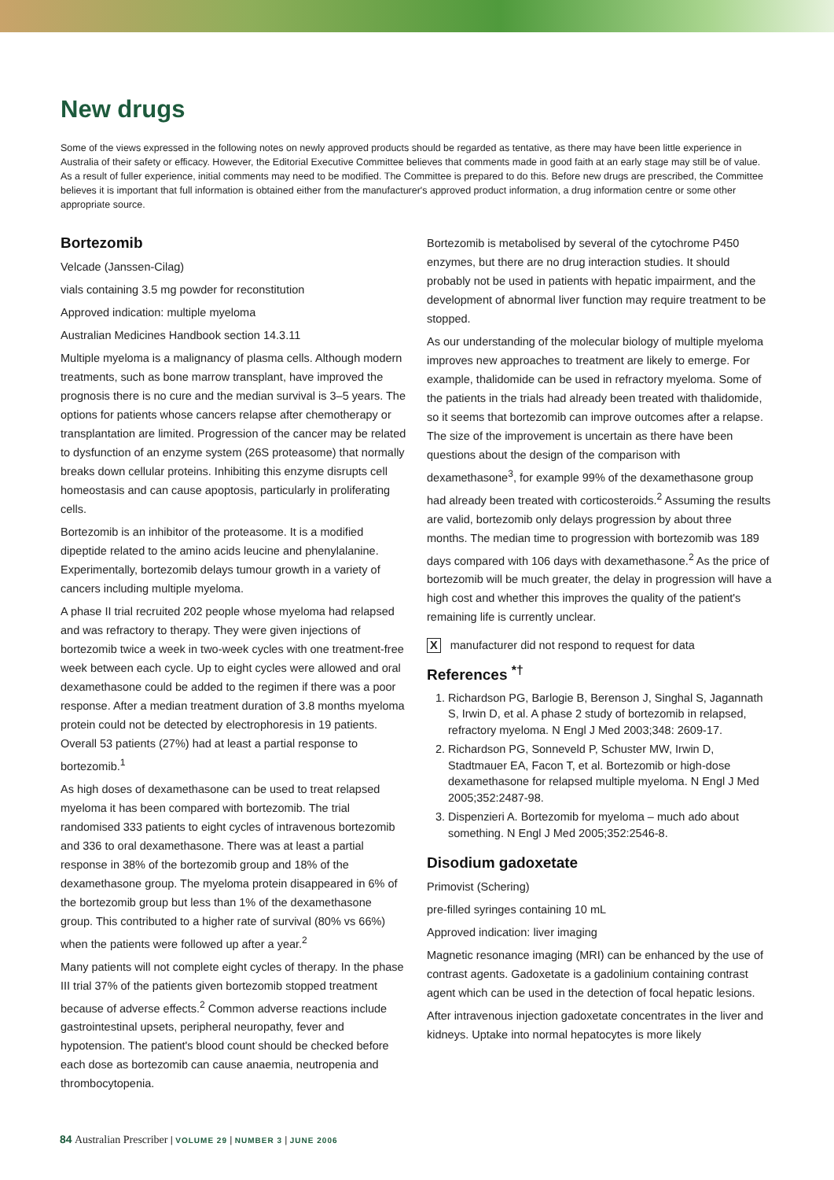New drugs
Some of the views expressed in the following notes on newly approved products should be regarded as tentative, as there may have been little experience in Australia of their safety or efficacy. However, the Editorial Executive Committee believes that comments made in good faith at an early stage may still be of value. As a result of fuller experience, initial comments may need to be modified. The Committee is prepared to do this. Before new drugs are prescribed, the Committee believes it is important that full information is obtained either from the manufacturer's approved product information, a drug information centre or some other appropriate source.
Bortezomib
Velcade (Janssen-Cilag)
vials containing 3.5 mg powder for reconstitution
Approved indication: multiple myeloma
Australian Medicines Handbook section 14.3.11
Multiple myeloma is a malignancy of plasma cells. Although modern treatments, such as bone marrow transplant, have improved the prognosis there is no cure and the median survival is 3–5 years. The options for patients whose cancers relapse after chemotherapy or transplantation are limited. Progression of the cancer may be related to dysfunction of an enzyme system (26S proteasome) that normally breaks down cellular proteins. Inhibiting this enzyme disrupts cell homeostasis and can cause apoptosis, particularly in proliferating cells.
Bortezomib is an inhibitor of the proteasome. It is a modified dipeptide related to the amino acids leucine and phenylalanine. Experimentally, bortezomib delays tumour growth in a variety of cancers including multiple myeloma.
A phase II trial recruited 202 people whose myeloma had relapsed and was refractory to therapy. They were given injections of bortezomib twice a week in two-week cycles with one treatment-free week between each cycle. Up to eight cycles were allowed and oral dexamethasone could be added to the regimen if there was a poor response. After a median treatment duration of 3.8 months myeloma protein could not be detected by electrophoresis in 19 patients. Overall 53 patients (27%) had at least a partial response to bortezomib.<sup>1</sup>
As high doses of dexamethasone can be used to treat relapsed myeloma it has been compared with bortezomib. The trial randomised 333 patients to eight cycles of intravenous bortezomib and 336 to oral dexamethasone. There was at least a partial response in 38% of the bortezomib group and 18% of the dexamethasone group. The myeloma protein disappeared in 6% of the bortezomib group but less than 1% of the dexamethasone group. This contributed to a higher rate of survival (80% vs 66%) when the patients were followed up after a year.<sup>2</sup>
Many patients will not complete eight cycles of therapy. In the phase III trial 37% of the patients given bortezomib stopped treatment because of adverse effects.<sup>2</sup> Common adverse reactions include gastrointestinal upsets, peripheral neuropathy, fever and hypotension. The patient's blood count should be checked before each dose as bortezomib can cause anaemia, neutropenia and thrombocytopenia.
Bortezomib is metabolised by several of the cytochrome P450 enzymes, but there are no drug interaction studies. It should probably not be used in patients with hepatic impairment, and the development of abnormal liver function may require treatment to be stopped.
As our understanding of the molecular biology of multiple myeloma improves new approaches to treatment are likely to emerge. For example, thalidomide can be used in refractory myeloma. Some of the patients in the trials had already been treated with thalidomide, so it seems that bortezomib can improve outcomes after a relapse. The size of the improvement is uncertain as there have been questions about the design of the comparison with dexamethasone<sup>3</sup>, for example 99% of the dexamethasone group had already been treated with corticosteroids.<sup>2</sup> Assuming the results are valid, bortezomib only delays progression by about three months. The median time to progression with bortezomib was 189 days compared with 106 days with dexamethasone.<sup>2</sup> As the price of bortezomib will be much greater, the delay in progression will have a high cost and whether this improves the quality of the patient's remaining life is currently unclear.
X manufacturer did not respond to request for data
References <sup>*†</sup>
1. Richardson PG, Barlogie B, Berenson J, Singhal S, Jagannath S, Irwin D, et al. A phase 2 study of bortezomib in relapsed, refractory myeloma. N Engl J Med 2003;348: 2609-17.
2. Richardson PG, Sonneveld P, Schuster MW, Irwin D, Stadtmauer EA, Facon T, et al. Bortezomib or high-dose dexamethasone for relapsed multiple myeloma. N Engl J Med 2005;352:2487-98.
3. Dispenzieri A. Bortezomib for myeloma – much ado about something. N Engl J Med 2005;352:2546-8.
Disodium gadoxetate
Primovist (Schering)
pre-filled syringes containing 10 mL
Approved indication: liver imaging
Magnetic resonance imaging (MRI) can be enhanced by the use of contrast agents. Gadoxetate is a gadolinium containing contrast agent which can be used in the detection of focal hepatic lesions.
After intravenous injection gadoxetate concentrates in the liver and kidneys. Uptake into normal hepatocytes is more likely
84 Australian Prescriber | VOLUME 29 | NUMBER 3 | JUNE 2006